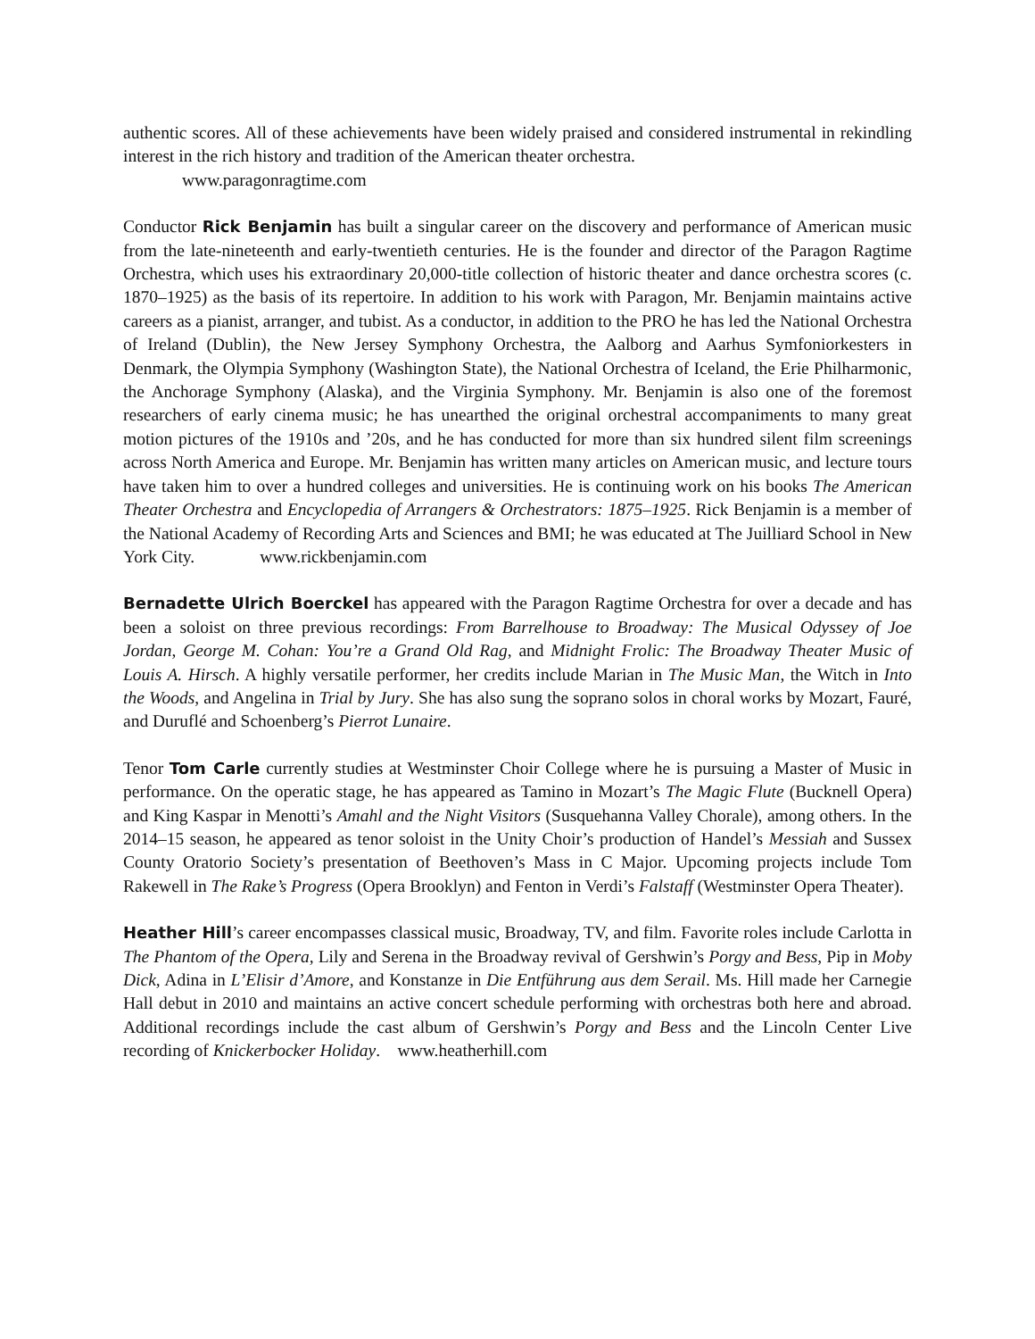authentic scores. All of these achievements have been widely praised and considered instrumental in rekindling interest in the rich history and tradition of the American theater orchestra.
www.paragonragtime.com
Conductor Rick Benjamin has built a singular career on the discovery and performance of American music from the late-nineteenth and early-twentieth centuries. He is the founder and director of the Paragon Ragtime Orchestra, which uses his extraordinary 20,000-title collection of historic theater and dance orchestra scores (c. 1870–1925) as the basis of its repertoire. In addition to his work with Paragon, Mr. Benjamin maintains active careers as a pianist, arranger, and tubist. As a conductor, in addition to the PRO he has led the National Orchestra of Ireland (Dublin), the New Jersey Symphony Orchestra, the Aalborg and Aarhus Symfoniorkesters in Denmark, the Olympia Symphony (Washington State), the National Orchestra of Iceland, the Erie Philharmonic, the Anchorage Symphony (Alaska), and the Virginia Symphony. Mr. Benjamin is also one of the foremost researchers of early cinema music; he has unearthed the original orchestral accompaniments to many great motion pictures of the 1910s and ’20s, and he has conducted for more than six hundred silent film screenings across North America and Europe. Mr. Benjamin has written many articles on American music, and lecture tours have taken him to over a hundred colleges and universities. He is continuing work on his books The American Theater Orchestra and Encyclopedia of Arrangers & Orchestrators: 1875–1925. Rick Benjamin is a member of the National Academy of Recording Arts and Sciences and BMI; he was educated at The Juilliard School in New York City. www.rickbenjamin.com
Bernadette Ulrich Boerckel has appeared with the Paragon Ragtime Orchestra for over a decade and has been a soloist on three previous recordings: From Barrelhouse to Broadway: The Musical Odyssey of Joe Jordan, George M. Cohan: You’re a Grand Old Rag, and Midnight Frolic: The Broadway Theater Music of Louis A. Hirsch. A highly versatile performer, her credits include Marian in The Music Man, the Witch in Into the Woods, and Angelina in Trial by Jury. She has also sung the soprano solos in choral works by Mozart, Fauré, and Duruflé and Schoenberg’s Pierrot Lunaire.
Tenor Tom Carle currently studies at Westminster Choir College where he is pursuing a Master of Music in performance. On the operatic stage, he has appeared as Tamino in Mozart’s The Magic Flute (Bucknell Opera) and King Kaspar in Menotti’s Amahl and the Night Visitors (Susquehanna Valley Chorale), among others. In the 2014–15 season, he appeared as tenor soloist in the Unity Choir’s production of Handel’s Messiah and Sussex County Oratorio Society’s presentation of Beethoven’s Mass in C Major. Upcoming projects include Tom Rakewell in The Rake’s Progress (Opera Brooklyn) and Fenton in Verdi’s Falstaff (Westminster Opera Theater).
Heather Hill’s career encompasses classical music, Broadway, TV, and film. Favorite roles include Carlotta in The Phantom of the Opera, Lily and Serena in the Broadway revival of Gershwin’s Porgy and Bess, Pip in Moby Dick, Adina in L’Elisir d’Amore, and Konstanze in Die Entführung aus dem Serail. Ms. Hill made her Carnegie Hall debut in 2010 and maintains an active concert schedule performing with orchestras both here and abroad. Additional recordings include the cast album of Gershwin’s Porgy and Bess and the Lincoln Center Live recording of Knickerbocker Holiday. www.heatherhill.com